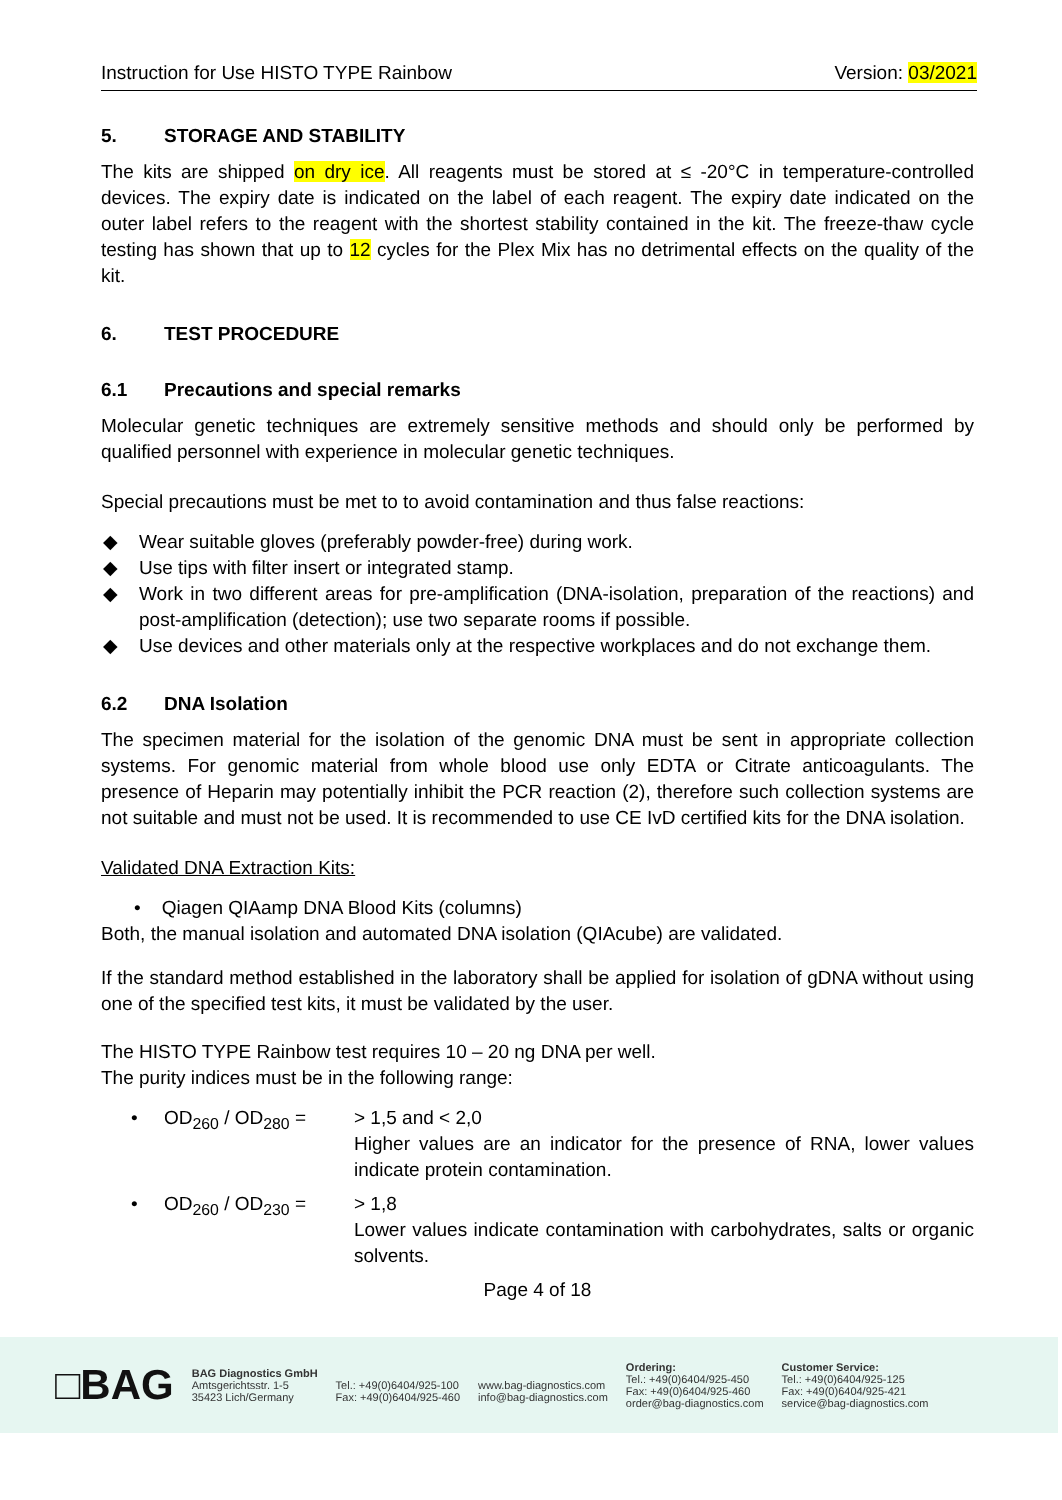Instruction for Use HISTO TYPE Rainbow Version: 03/2021
5. STORAGE AND STABILITY
The kits are shipped on dry ice. All reagents must be stored at ≤ -20°C in temperature-controlled devices. The expiry date is indicated on the label of each reagent. The expiry date indicated on the outer label refers to the reagent with the shortest stability contained in the kit. The freeze-thaw cycle testing has shown that up to 12 cycles for the Plex Mix has no detrimental effects on the quality of the kit.
6. TEST PROCEDURE
6.1 Precautions and special remarks
Molecular genetic techniques are extremely sensitive methods and should only be performed by qualified personnel with experience in molecular genetic techniques.
Special precautions must be met to to avoid contamination and thus false reactions:
◆ Wear suitable gloves (preferably powder-free) during work.
◆ Use tips with filter insert or integrated stamp.
◆ Work in two different areas for pre-amplification (DNA-isolation, preparation of the reactions) and post-amplification (detection); use two separate rooms if possible.
◆ Use devices and other materials only at the respective workplaces and do not exchange them.
6.2 DNA Isolation
The specimen material for the isolation of the genomic DNA must be sent in appropriate collection systems. For genomic material from whole blood use only EDTA or Citrate anticoagulants. The presence of Heparin may potentially inhibit the PCR reaction (2), therefore such collection systems are not suitable and must not be used. It is recommended to use CE IvD certified kits for the DNA isolation.
Validated DNA Extraction Kits:
• Qiagen QIAamp DNA Blood Kits (columns)
Both, the manual isolation and automated DNA isolation (QIAcube) are validated.
If the standard method established in the laboratory shall be applied for isolation of gDNA without using one of the specified test kits, it must be validated by the user.
The HISTO TYPE Rainbow test requires 10 – 20 ng DNA per well.
The purity indices must be in the following range:
• OD<sub>260</sub> / OD<sub>280</sub> =
> 1,5 and < 2,0
Higher values are an indicator for the presence of RNA, lower values indicate protein contamination.
• OD<sub>260</sub> / OD<sub>230</sub> =
> 1,8
Lower values indicate contamination with carbohydrates, salts or organic solvents.
Page 4 of 18
□BAG
BAG Diagnostics GmbH
Amtsgerichtsstr. 1-5
35423 Lich/Germany
Tel.: +49(0)6404/925-100
Fax: +49(0)6404/925-460
www.bag-diagnostics.com
info@bag-diagnostics.com
Ordering:
Tel.: +49(0)6404/925-450
Fax: +49(0)6404/925-460
order@bag-diagnostics.com
Customer Service:
Tel.: +49(0)6404/925-125
Fax: +49(0)6404/925-421
service@bag-diagnostics.com